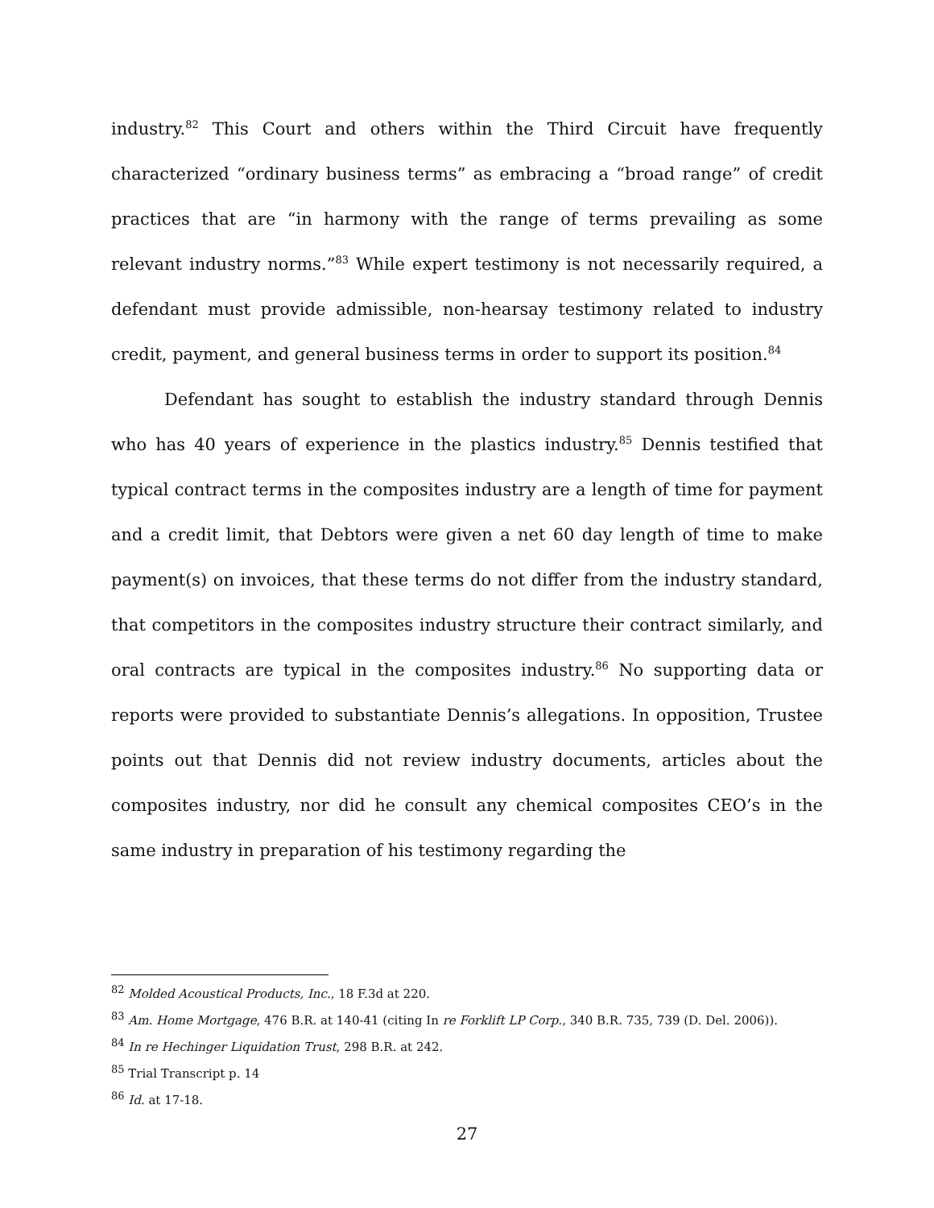industry.<sup>82</sup> This Court and others within the Third Circuit have frequently characterized “ordinary business terms” as embracing a “broad range” of credit practices that are “in harmony with the range of terms prevailing as some relevant industry norms.”<sup>83</sup> While expert testimony is not necessarily required, a defendant must provide admissible, non-hearsay testimony related to industry credit, payment, and general business terms in order to support its position.<sup>84</sup>
Defendant has sought to establish the industry standard through Dennis who has 40 years of experience in the plastics industry.<sup>85</sup> Dennis testified that typical contract terms in the composites industry are a length of time for payment and a credit limit, that Debtors were given a net 60 day length of time to make payment(s) on invoices, that these terms do not differ from the industry standard, that competitors in the composites industry structure their contract similarly, and oral contracts are typical in the composites industry.<sup>86</sup> No supporting data or reports were provided to substantiate Dennis’s allegations. In opposition, Trustee points out that Dennis did not review industry documents, articles about the composites industry, nor did he consult any chemical composites CEO’s in the same industry in preparation of his testimony regarding the
<sup>82</sup> Molded Acoustical Products, Inc., 18 F.3d at 220.
<sup>83</sup> Am. Home Mortgage, 476 B.R. at 140-41 (citing In re Forklift LP Corp., 340 B.R. 735, 739 (D. Del. 2006)).
<sup>84</sup> In re Hechinger Liquidation Trust, 298 B.R. at 242.
<sup>85</sup> Trial Transcript p. 14
<sup>86</sup> Id. at 17-18.
27